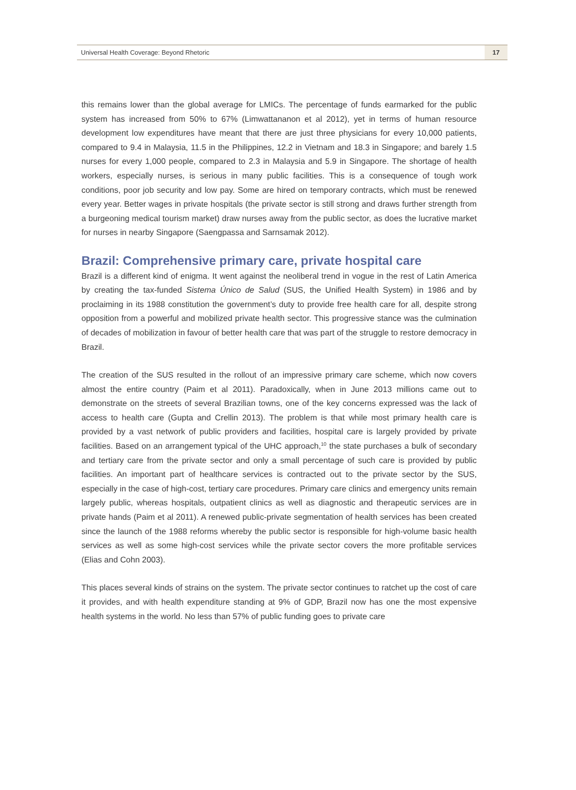Universal Health Coverage: Beyond Rhetoric 17
this remains lower than the global average for LMICs. The percentage of funds earmarked for the public system has increased from 50% to 67% (Limwattananon et al 2012), yet in terms of human resource development low expenditures have meant that there are just three physicians for every 10,000 patients, compared to 9.4 in Malaysia, 11.5 in the Philippines, 12.2 in Vietnam and 18.3 in Singapore; and barely 1.5 nurses for every 1,000 people, compared to 2.3 in Malaysia and 5.9 in Singapore. The shortage of health workers, especially nurses, is serious in many public facilities. This is a consequence of tough work conditions, poor job security and low pay. Some are hired on temporary contracts, which must be renewed every year. Better wages in private hospitals (the private sector is still strong and draws further strength from a burgeoning medical tourism market) draw nurses away from the public sector, as does the lucrative market for nurses in nearby Singapore (Saengpassa and Sarnsamak 2012).
Brazil: Comprehensive primary care, private hospital care
Brazil is a different kind of enigma. It went against the neoliberal trend in vogue in the rest of Latin America by creating the tax-funded Sistema Único de Salud (SUS, the Unified Health System) in 1986 and by proclaiming in its 1988 constitution the government’s duty to provide free health care for all, despite strong opposition from a powerful and mobilized private health sector. This progressive stance was the culmination of decades of mobilization in favour of better health care that was part of the struggle to restore democracy in Brazil.
The creation of the SUS resulted in the rollout of an impressive primary care scheme, which now covers almost the entire country (Paim et al 2011). Paradoxically, when in June 2013 millions came out to demonstrate on the streets of several Brazilian towns, one of the key concerns expressed was the lack of access to health care (Gupta and Crellin 2013). The problem is that while most primary health care is provided by a vast network of public providers and facilities, hospital care is largely provided by private facilities. Based on an arrangement typical of the UHC approach,<sup>10</sup> the state purchases a bulk of secondary and tertiary care from the private sector and only a small percentage of such care is provided by public facilities. An important part of healthcare services is contracted out to the private sector by the SUS, especially in the case of high-cost, tertiary care procedures. Primary care clinics and emergency units remain largely public, whereas hospitals, outpatient clinics as well as diagnostic and therapeutic services are in private hands (Paim et al 2011). A renewed public-private segmentation of health services has been created since the launch of the 1988 reforms whereby the public sector is responsible for high-volume basic health services as well as some high-cost services while the private sector covers the more profitable services (Elias and Cohn 2003).
This places several kinds of strains on the system. The private sector continues to ratchet up the cost of care it provides, and with health expenditure standing at 9% of GDP, Brazil now has one the most expensive health systems in the world. No less than 57% of public funding goes to private care